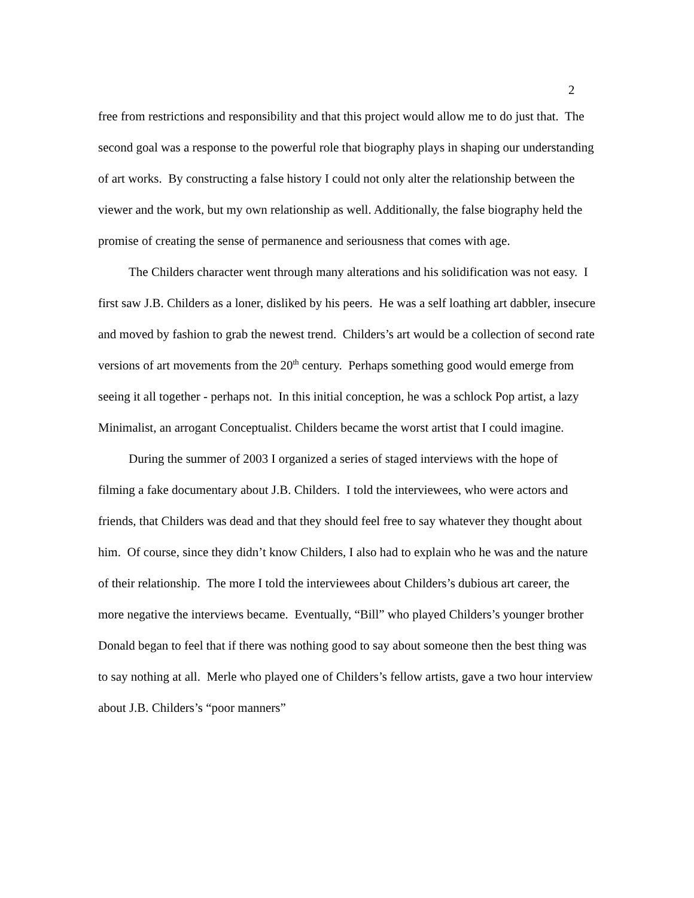2
free from restrictions and responsibility and that this project would allow me to do just that. The second goal was a response to the powerful role that biography plays in shaping our understanding of art works. By constructing a false history I could not only alter the relationship between the viewer and the work, but my own relationship as well. Additionally, the false biography held the promise of creating the sense of permanence and seriousness that comes with age.
The Childers character went through many alterations and his solidification was not easy. I first saw J.B. Childers as a loner, disliked by his peers. He was a self loathing art dabbler, insecure and moved by fashion to grab the newest trend. Childers’s art would be a collection of second rate versions of art movements from the 20<sup>th</sup> century. Perhaps something good would emerge from seeing it all together - perhaps not. In this initial conception, he was a schlock Pop artist, a lazy Minimalist, an arrogant Conceptualist. Childers became the worst artist that I could imagine.
During the summer of 2003 I organized a series of staged interviews with the hope of filming a fake documentary about J.B. Childers. I told the interviewees, who were actors and friends, that Childers was dead and that they should feel free to say whatever they thought about him. Of course, since they didn’t know Childers, I also had to explain who he was and the nature of their relationship. The more I told the interviewees about Childers’s dubious art career, the more negative the interviews became. Eventually, “Bill” who played Childers’s younger brother Donald began to feel that if there was nothing good to say about someone then the best thing was to say nothing at all. Merle who played one of Childers’s fellow artists, gave a two hour interview about J.B. Childers’s “poor manners”